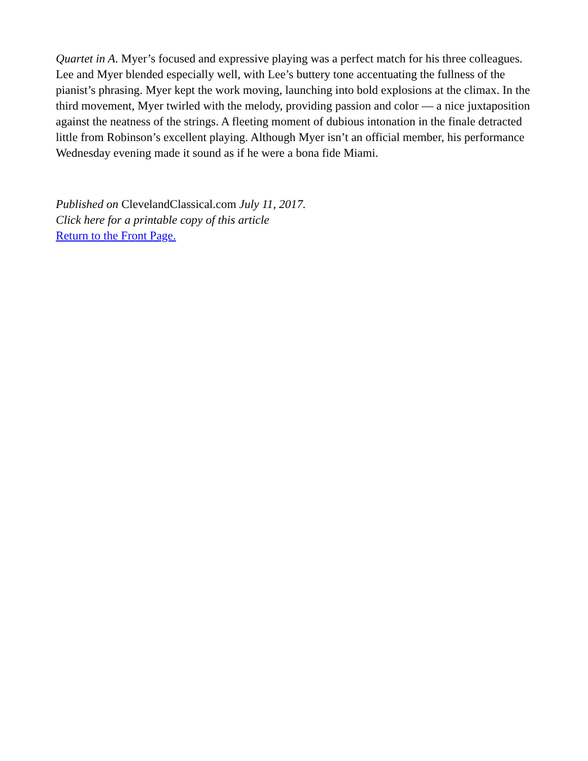Quartet in A. Myer’s focused and expressive playing was a perfect match for his three colleagues. Lee and Myer blended especially well, with Lee’s buttery tone accentuating the fullness of the pianist’s phrasing. Myer kept the work moving, launching into bold explosions at the climax. In the third movement, Myer twirled with the melody, providing passion and color — a nice juxtaposition against the neatness of the strings. A fleeting moment of dubious intonation in the finale detracted little from Robinson’s excellent playing. Although Myer isn’t an official member, his performance Wednesday evening made it sound as if he were a bona fide Miami.
Published on ClevelandClassical.com July 11, 2017.
Click here for a printable copy of this article
Return to the Front Page.